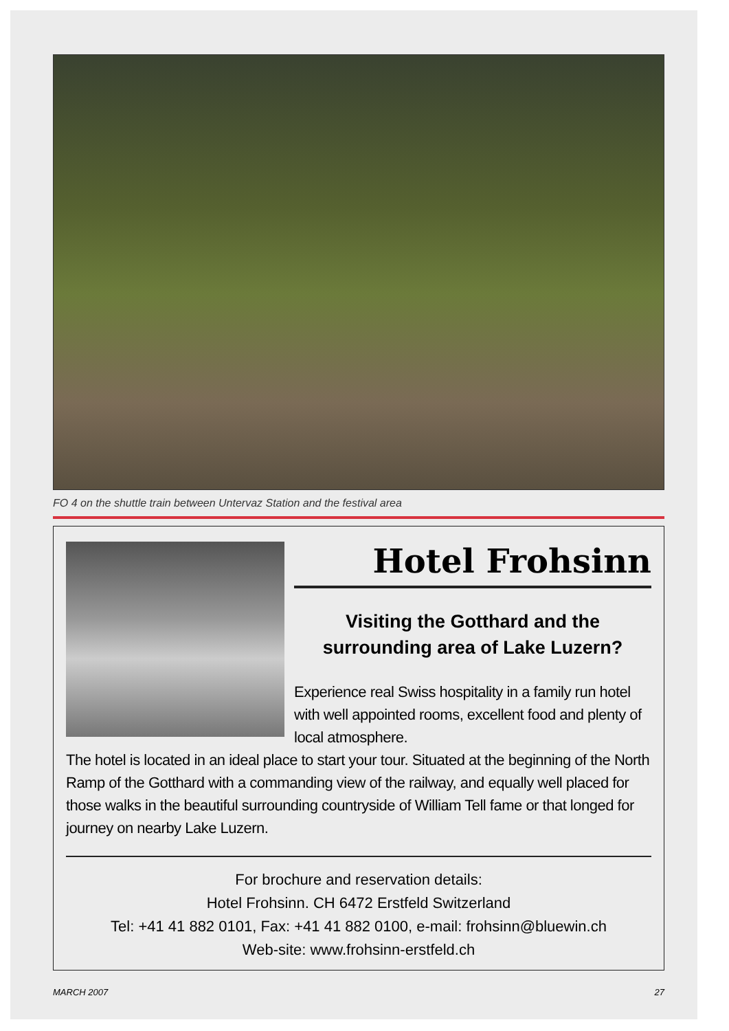FO 4 on the shuttle train between Untervaz Station and the festival area
Hotel Frohsinn
Visiting the Gotthard and the surrounding area of Lake Luzern?
Experience real Swiss hospitality in a family run hotel with well appointed rooms, excellent food and plenty of local atmosphere.
The hotel is located in an ideal place to start your tour. Situated at the beginning of the North Ramp of the Gotthard with a commanding view of the railway, and equally well placed for those walks in the beautiful surrounding countryside of William Tell fame or that longed for journey on nearby Lake Luzern.
For brochure and reservation details:
Hotel Frohsinn. CH 6472 Erstfeld Switzerland
Tel: +41 41 882 0101, Fax: +41 41 882 0100, e-mail: frohsinn@bluewin.ch
Web-site: www.frohsinn-erstfeld.ch
MARCH 2007 27